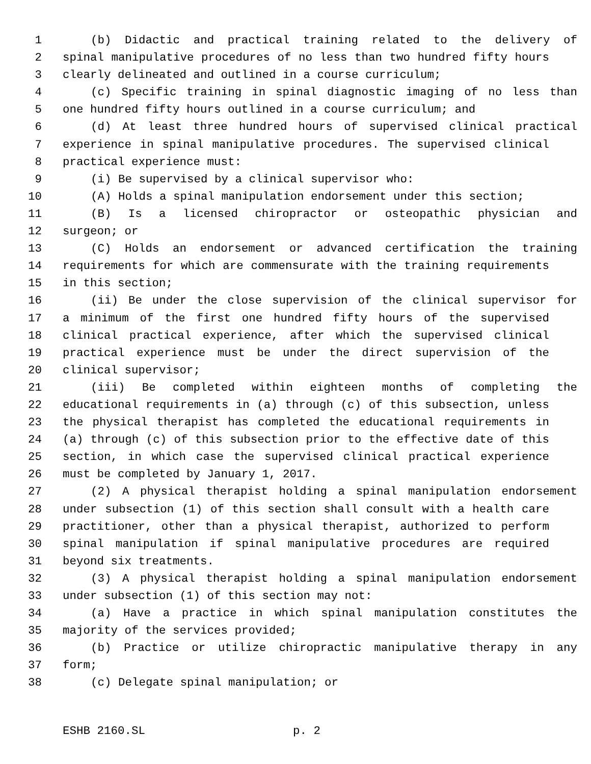1 (b) Didactic and practical training related to the delivery of
2 spinal manipulative procedures of no less than two hundred fifty hours
3 clearly delineated and outlined in a course curriculum;
4 (c) Specific training in spinal diagnostic imaging of no less than
5 one hundred fifty hours outlined in a course curriculum; and
6 (d) At least three hundred hours of supervised clinical practical
7 experience in spinal manipulative procedures. The supervised clinical
8 practical experience must:
9 (i) Be supervised by a clinical supervisor who:
10 (A) Holds a spinal manipulation endorsement under this section;
11 (B) Is a licensed chiropractor or osteopathic physician and
12 surgeon; or
13 (C) Holds an endorsement or advanced certification the training
14 requirements for which are commensurate with the training requirements
15 in this section;
16 (ii) Be under the close supervision of the clinical supervisor for
17 a minimum of the first one hundred fifty hours of the supervised
18 clinical practical experience, after which the supervised clinical
19 practical experience must be under the direct supervision of the
20 clinical supervisor;
21 (iii) Be completed within eighteen months of completing the
22 educational requirements in (a) through (c) of this subsection, unless
23 the physical therapist has completed the educational requirements in
24 (a) through (c) of this subsection prior to the effective date of this
25 section, in which case the supervised clinical practical experience
26 must be completed by January 1, 2017.
27 (2) A physical therapist holding a spinal manipulation endorsement
28 under subsection (1) of this section shall consult with a health care
29 practitioner, other than a physical therapist, authorized to perform
30 spinal manipulation if spinal manipulative procedures are required
31 beyond six treatments.
32 (3) A physical therapist holding a spinal manipulation endorsement
33 under subsection (1) of this section may not:
34 (a) Have a practice in which spinal manipulation constitutes the
35 majority of the services provided;
36 (b) Practice or utilize chiropractic manipulative therapy in any
37 form;
38 (c) Delegate spinal manipulation; or
ESHB 2160.SL p. 2